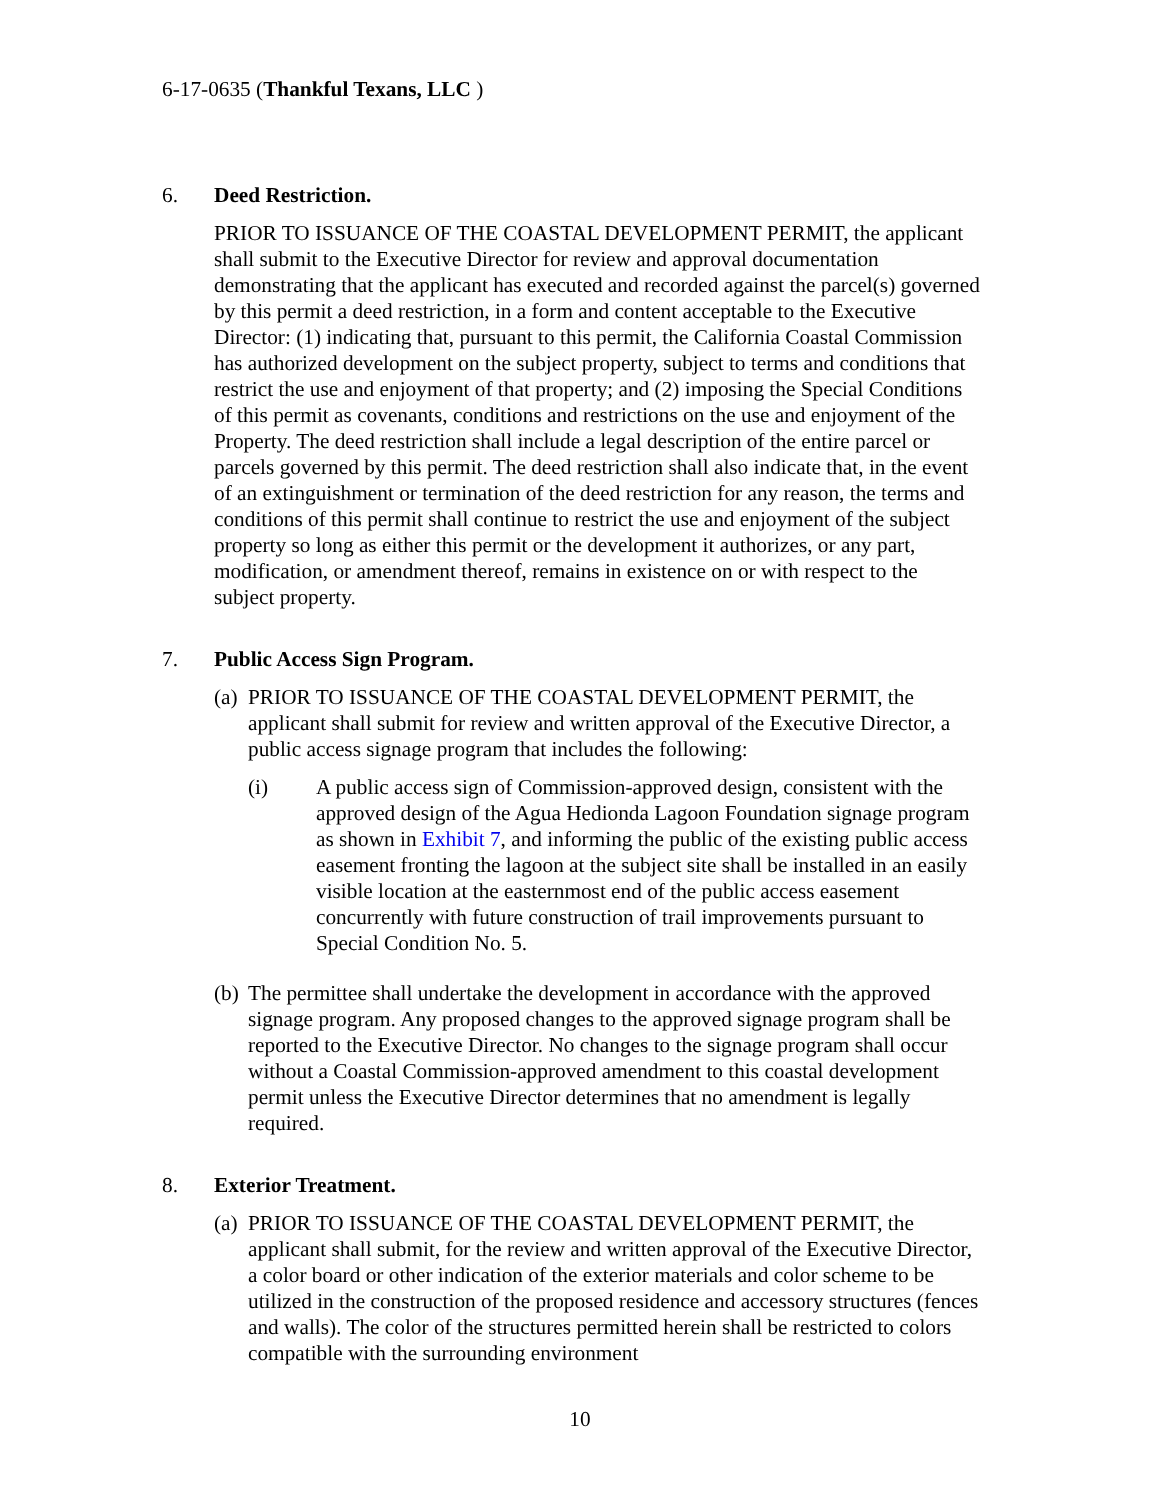6-17-0635 (Thankful Texans, LLC )
6. Deed Restriction.
PRIOR TO ISSUANCE OF THE COASTAL DEVELOPMENT PERMIT, the applicant shall submit to the Executive Director for review and approval documentation demonstrating that the applicant has executed and recorded against the parcel(s) governed by this permit a deed restriction, in a form and content acceptable to the Executive Director: (1) indicating that, pursuant to this permit, the California Coastal Commission has authorized development on the subject property, subject to terms and conditions that restrict the use and enjoyment of that property; and (2) imposing the Special Conditions of this permit as covenants, conditions and restrictions on the use and enjoyment of the Property. The deed restriction shall include a legal description of the entire parcel or parcels governed by this permit. The deed restriction shall also indicate that, in the event of an extinguishment or termination of the deed restriction for any reason, the terms and conditions of this permit shall continue to restrict the use and enjoyment of the subject property so long as either this permit or the development it authorizes, or any part, modification, or amendment thereof, remains in existence on or with respect to the subject property.
7. Public Access Sign Program.
(a)
PRIOR TO ISSUANCE OF THE COASTAL DEVELOPMENT PERMIT, the applicant shall submit for review and written approval of the Executive Director, a public access signage program that includes the following:
(i) A public access sign of Commission-approved design, consistent with the approved design of the Agua Hedionda Lagoon Foundation signage program as shown in Exhibit 7, and informing the public of the existing public access easement fronting the lagoon at the subject site shall be installed in an easily visible location at the easternmost end of the public access easement concurrently with future construction of trail improvements pursuant to Special Condition No. 5.
(b)
The permittee shall undertake the development in accordance with the approved signage program. Any proposed changes to the approved signage program shall be reported to the Executive Director. No changes to the signage program shall occur without a Coastal Commission-approved amendment to this coastal development permit unless the Executive Director determines that no amendment is legally required.
8. Exterior Treatment.
(a)
PRIOR TO ISSUANCE OF THE COASTAL DEVELOPMENT PERMIT, the applicant shall submit, for the review and written approval of the Executive Director, a color board or other indication of the exterior materials and color scheme to be utilized in the construction of the proposed residence and accessory structures (fences and walls). The color of the structures permitted herein shall be restricted to colors compatible with the surrounding environment
10